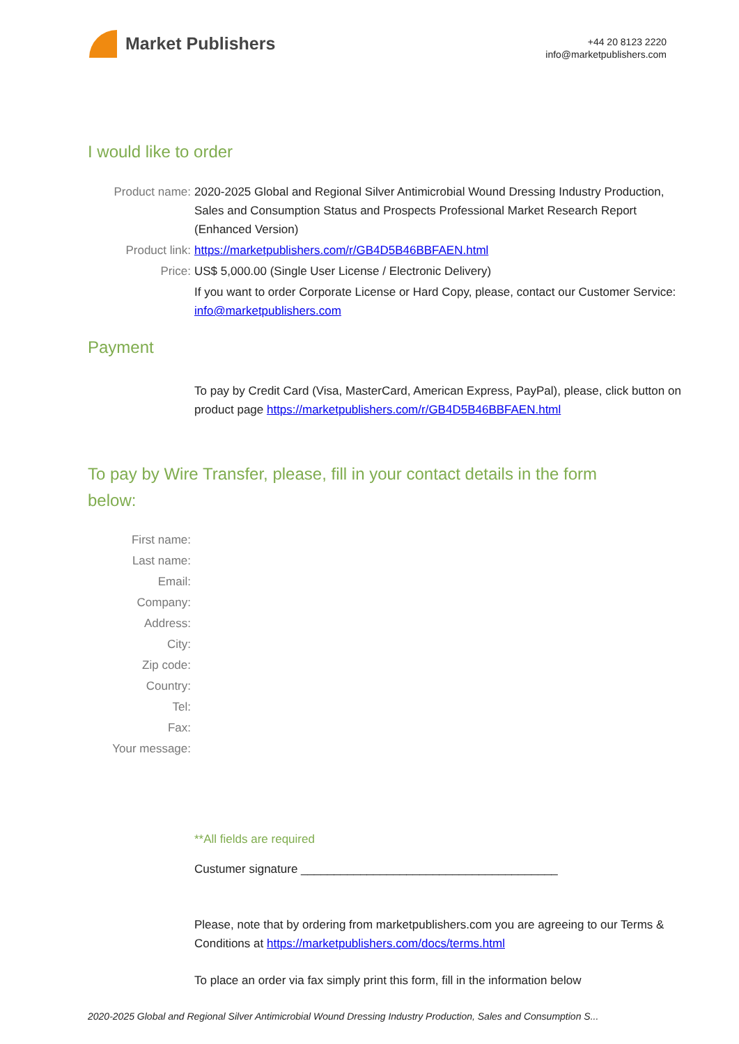Market Publishers
+44 20 8123 2220
info@marketpublishers.com
I would like to order
Product name: 2020-2025 Global and Regional Silver Antimicrobial Wound Dressing Industry Production, Sales and Consumption Status and Prospects Professional Market Research Report (Enhanced Version)
Product link: https://marketpublishers.com/r/GB4D5B46BBFAEN.html
Price: US$ 5,000.00 (Single User License / Electronic Delivery)
If you want to order Corporate License or Hard Copy, please, contact our Customer Service:
info@marketpublishers.com
Payment
To pay by Credit Card (Visa, MasterCard, American Express, PayPal), please, click button on product page https://marketpublishers.com/r/GB4D5B46BBFAEN.html
To pay by Wire Transfer, please, fill in your contact details in the form below:
First name:
Last name:
Email:
Company:
Address:
City:
Zip code:
Country:
Tel:
Fax:
Your message:
**All fields are required
Custumer signature _______________________________________
Please, note that by ordering from marketpublishers.com you are agreeing to our Terms & Conditions at https://marketpublishers.com/docs/terms.html
To place an order via fax simply print this form, fill in the information below
2020-2025 Global and Regional Silver Antimicrobial Wound Dressing Industry Production, Sales and Consumption S...